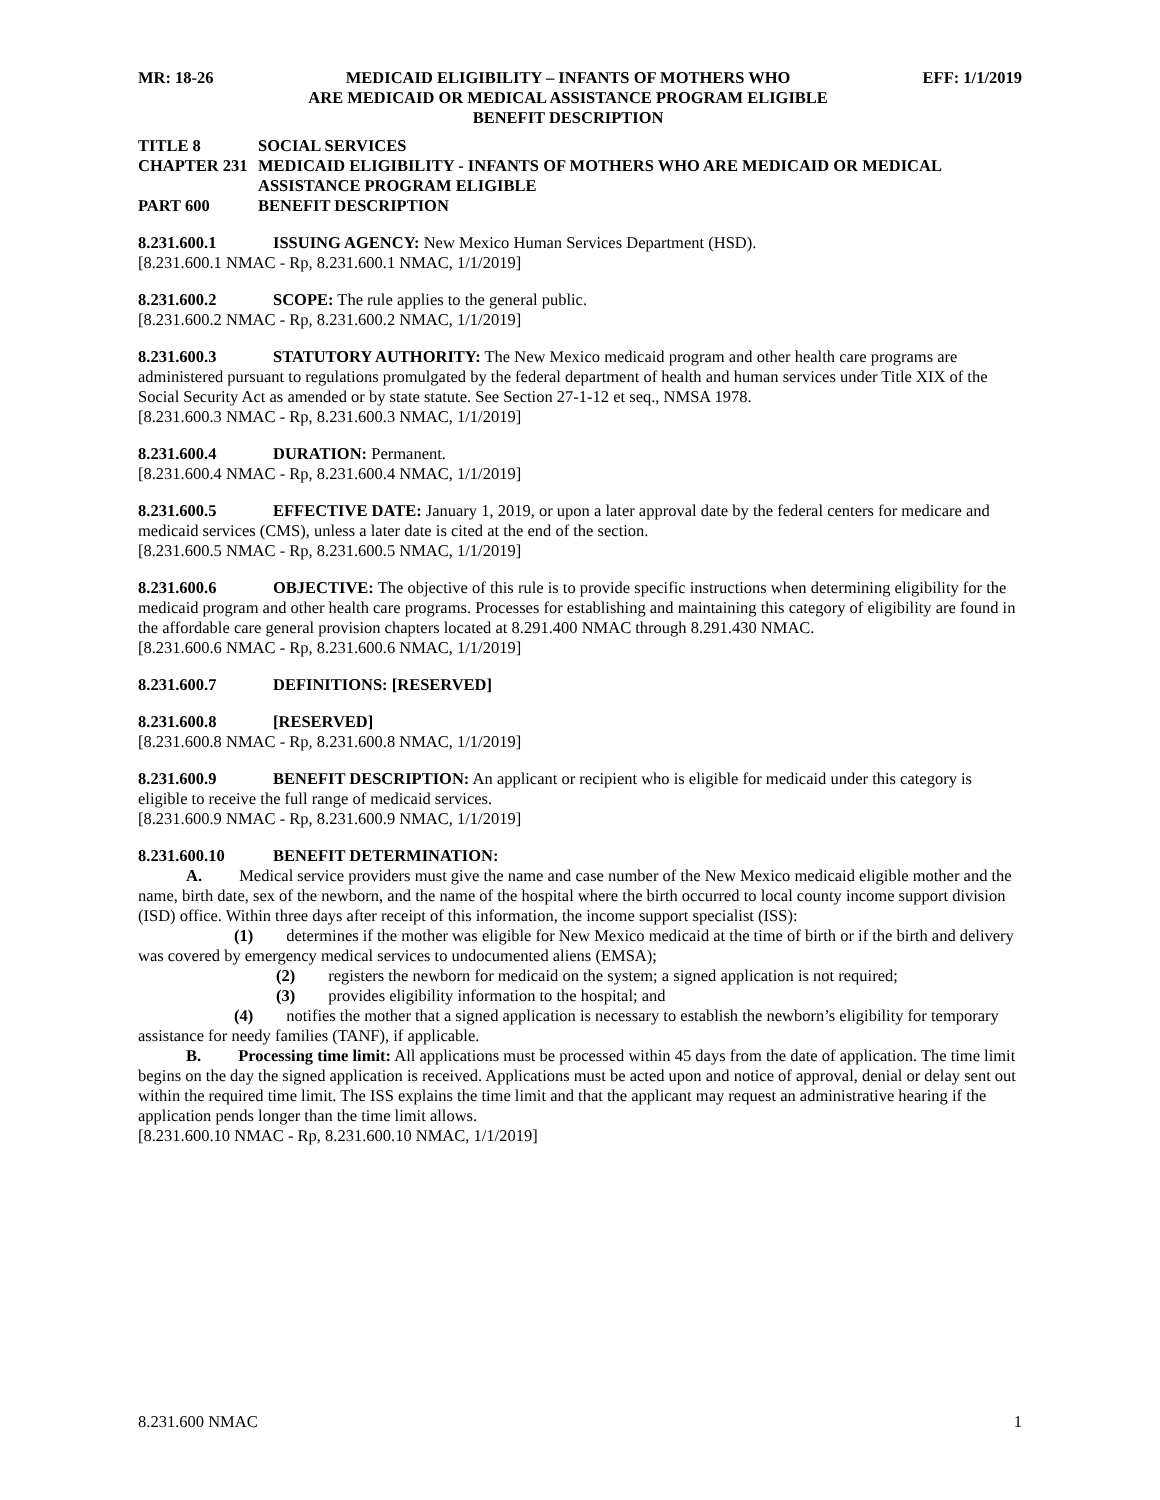MR: 18-26 MEDICAID ELIGIBILITY – INFANTS OF MOTHERS WHO
ARE MEDICAID OR MEDICAL ASSISTANCE PROGRAM ELIGIBLE
BENEFIT DESCRIPTION EFF: 1/1/2019
TITLE 8 SOCIAL SERVICES
CHAPTER 231 MEDICAID ELIGIBILITY - INFANTS OF MOTHERS WHO ARE MEDICAID OR MEDICAL ASSISTANCE PROGRAM ELIGIBLE
PART 600 BENEFIT DESCRIPTION
8.231.600.1 ISSUING AGENCY: New Mexico Human Services Department (HSD).
[8.231.600.1 NMAC - Rp, 8.231.600.1 NMAC, 1/1/2019]
8.231.600.2 SCOPE: The rule applies to the general public.
[8.231.600.2 NMAC - Rp, 8.231.600.2 NMAC, 1/1/2019]
8.231.600.3 STATUTORY AUTHORITY: The New Mexico medicaid program and other health care programs are administered pursuant to regulations promulgated by the federal department of health and human services under Title XIX of the Social Security Act as amended or by state statute. See Section 27-1-12 et seq., NMSA 1978.
[8.231.600.3 NMAC - Rp, 8.231.600.3 NMAC, 1/1/2019]
8.231.600.4 DURATION: Permanent.
[8.231.600.4 NMAC - Rp, 8.231.600.4 NMAC, 1/1/2019]
8.231.600.5 EFFECTIVE DATE: January 1, 2019, or upon a later approval date by the federal centers for medicare and medicaid services (CMS), unless a later date is cited at the end of the section.
[8.231.600.5 NMAC - Rp, 8.231.600.5 NMAC, 1/1/2019]
8.231.600.6 OBJECTIVE: The objective of this rule is to provide specific instructions when determining eligibility for the medicaid program and other health care programs. Processes for establishing and maintaining this category of eligibility are found in the affordable care general provision chapters located at 8.291.400 NMAC through 8.291.430 NMAC.
[8.231.600.6 NMAC - Rp, 8.231.600.6 NMAC, 1/1/2019]
8.231.600.7 DEFINITIONS: [RESERVED]
8.231.600.8 [RESERVED]
[8.231.600.8 NMAC - Rp, 8.231.600.8 NMAC, 1/1/2019]
8.231.600.9 BENEFIT DESCRIPTION: An applicant or recipient who is eligible for medicaid under this category is eligible to receive the full range of medicaid services.
[8.231.600.9 NMAC - Rp, 8.231.600.9 NMAC, 1/1/2019]
8.231.600.10 BENEFIT DETERMINATION:
A. Medical service providers must give the name and case number of the New Mexico medicaid eligible mother and the name, birth date, sex of the newborn, and the name of the hospital where the birth occurred to local county income support division (ISD) office. Within three days after receipt of this information, the income support specialist (ISS):
(1) determines if the mother was eligible for New Mexico medicaid at the time of birth or if the birth and delivery was covered by emergency medical services to undocumented aliens (EMSA);
(2) registers the newborn for medicaid on the system; a signed application is not required;
(3) provides eligibility information to the hospital; and
(4) notifies the mother that a signed application is necessary to establish the newborn’s eligibility for temporary assistance for needy families (TANF), if applicable.
B. Processing time limit: All applications must be processed within 45 days from the date of application. The time limit begins on the day the signed application is received. Applications must be acted upon and notice of approval, denial or delay sent out within the required time limit. The ISS explains the time limit and that the applicant may request an administrative hearing if the application pends longer than the time limit allows.
[8.231.600.10 NMAC - Rp, 8.231.600.10 NMAC, 1/1/2019]
8.231.600 NMAC 1